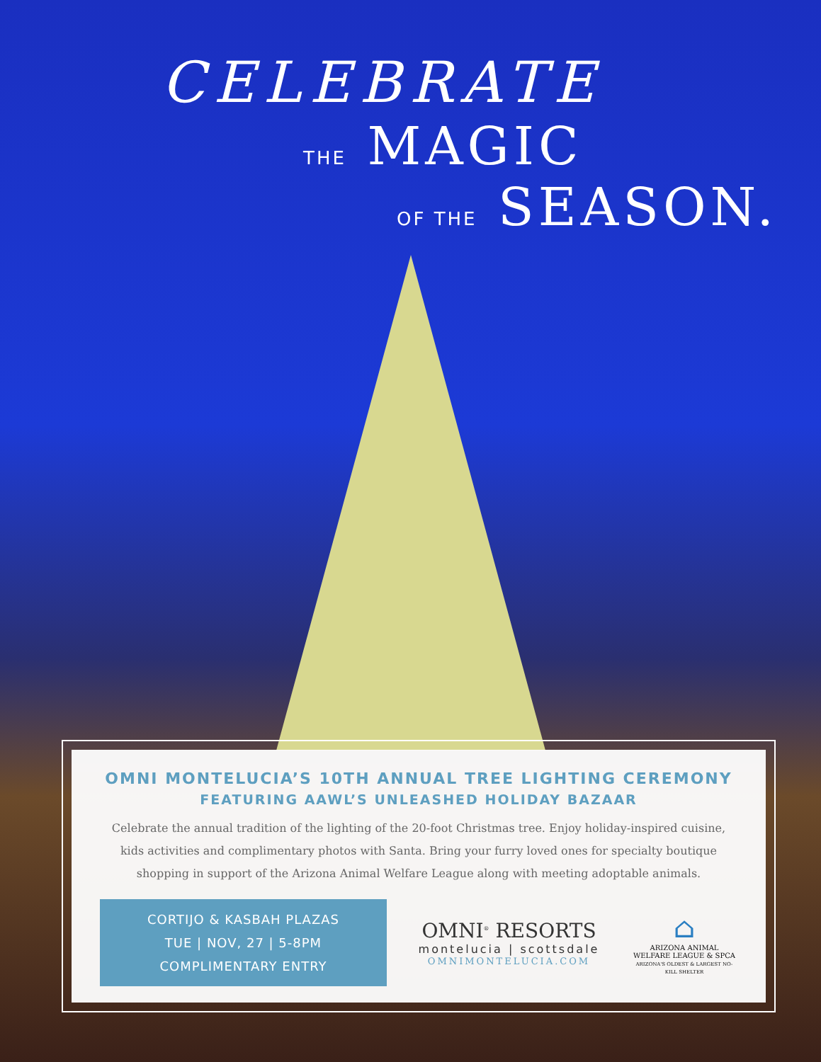CELEBRATE
THE MAGIC
OF THE SEASON.
OMNI MONTELUCIA’S 10TH ANNUAL TREE LIGHTING CEREMONY
FEATURING AAWL’S UNLEASHED HOLIDAY BAZAAR
Celebrate the annual tradition of the lighting of the 20-foot Christmas tree. Enjoy holiday-inspired cuisine, kids activities and complimentary photos with Santa. Bring your furry loved ones for specialty boutique shopping in support of the Arizona Animal Welfare League along with meeting adoptable animals.
CORTIJO & KASBAH PLAZAS
TUE | NOV, 27 | 5-8PM
COMPLIMENTARY ENTRY
OMNI<sup>®</sup> RESORTS
montelucia | scottsdale
OMNIMONTELUCIA.COM
⌂
ARIZONA ANIMAL
WELFARE LEAGUE & SPCA
ARIZONA'S OLDEST & LARGEST NO-KILL SHELTER